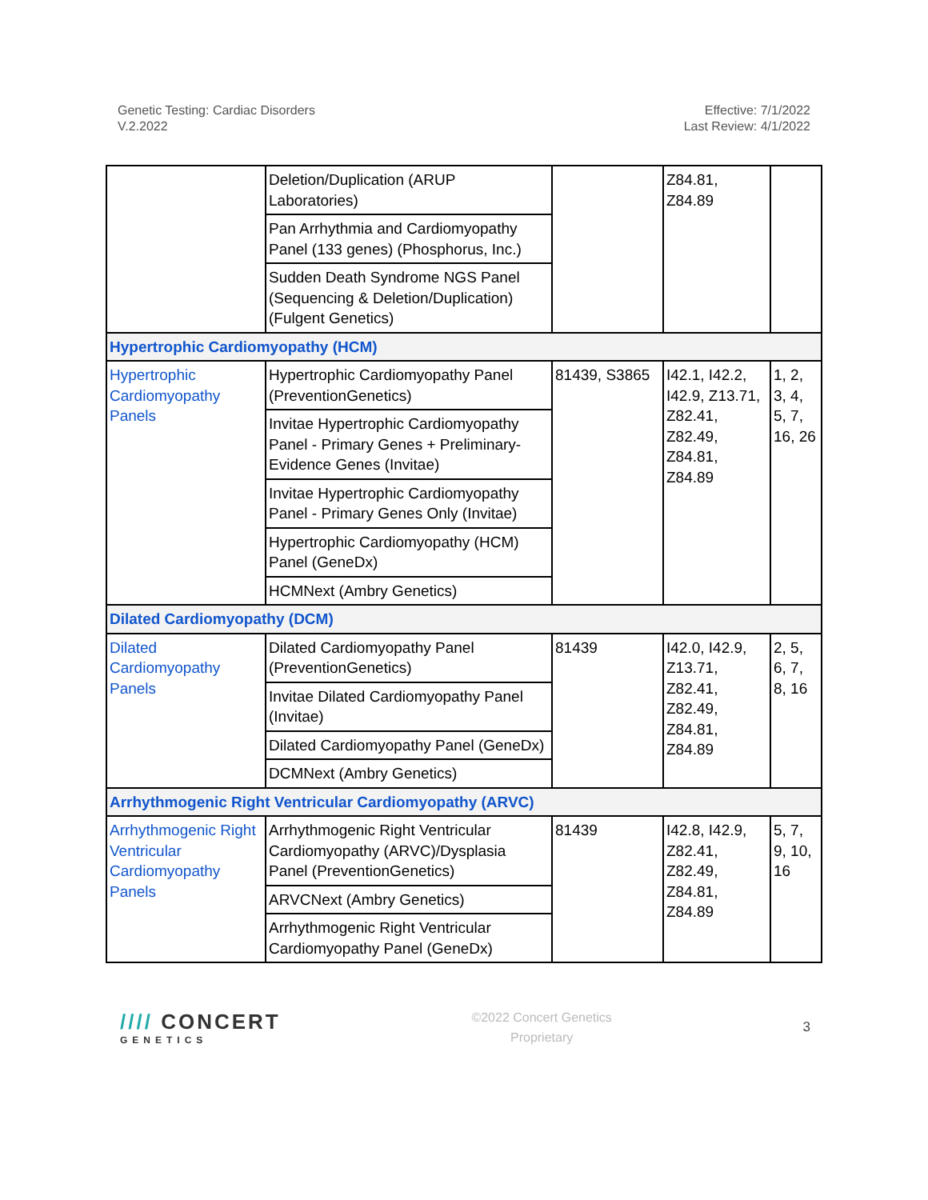Genetic Testing: Cardiac Disorders
V.2.2022
Effective: 7/1/2022
Last Review: 4/1/2022
| | Deletion/Duplication (ARUP Laboratories) | | Z84.81, Z84.89 | |
| | Pan Arrhythmia and Cardiomyopathy Panel (133 genes) (Phosphorus, Inc.) | | | |
| | Sudden Death Syndrome NGS Panel (Sequencing & Deletion/Duplication) (Fulgent Genetics) | | | |
| Hypertrophic Cardiomyopathy (HCM) | | | | |
| Hypertrophic Cardiomyopathy Panels | Hypertrophic Cardiomyopathy Panel (PreventionGenetics) | 81439, S3865 | I42.1, I42.2, I42.9, Z13.71, Z82.41, Z82.49, Z84.81, Z84.89 | 1, 2, 3, 4, 5, 7, 16, 26 |
| | Invitae Hypertrophic Cardiomyopathy Panel - Primary Genes + Preliminary-Evidence Genes (Invitae) | | | |
| | Invitae Hypertrophic Cardiomyopathy Panel - Primary Genes Only (Invitae) | | | |
| | Hypertrophic Cardiomyopathy (HCM) Panel (GeneDx) | | | |
| | HCMNext (Ambry Genetics) | | | |
| Dilated Cardiomyopathy (DCM) | | | | |
| Dilated Cardiomyopathy Panels | Dilated Cardiomyopathy Panel (PreventionGenetics) | 81439 | I42.0, I42.9, Z13.71, Z82.41, Z82.49, Z84.81, Z84.89 | 2, 5, 6, 7, 8, 16 |
| | Invitae Dilated Cardiomyopathy Panel (Invitae) | | | |
| | Dilated Cardiomyopathy Panel (GeneDx) | | | |
| | DCMNext (Ambry Genetics) | | | |
| Arrhythmogenic Right Ventricular Cardiomyopathy (ARVC) | | | | |
| Arrhythmogenic Right Ventricular Cardiomyopathy Panels | Arrhythmogenic Right Ventricular Cardiomyopathy (ARVC)/Dysplasia Panel (PreventionGenetics) | 81439 | I42.8, I42.9, Z82.41, Z82.49, Z84.81, Z84.89 | 5, 7, 9, 10, 16 |
| | ARVCNext (Ambry Genetics) | | | |
| | Arrhythmogenic Right Ventricular Cardiomyopathy Panel (GeneDx) | | | |
//// CONCERT
GENETICS
©2022 Concert Genetics
Proprietary
3